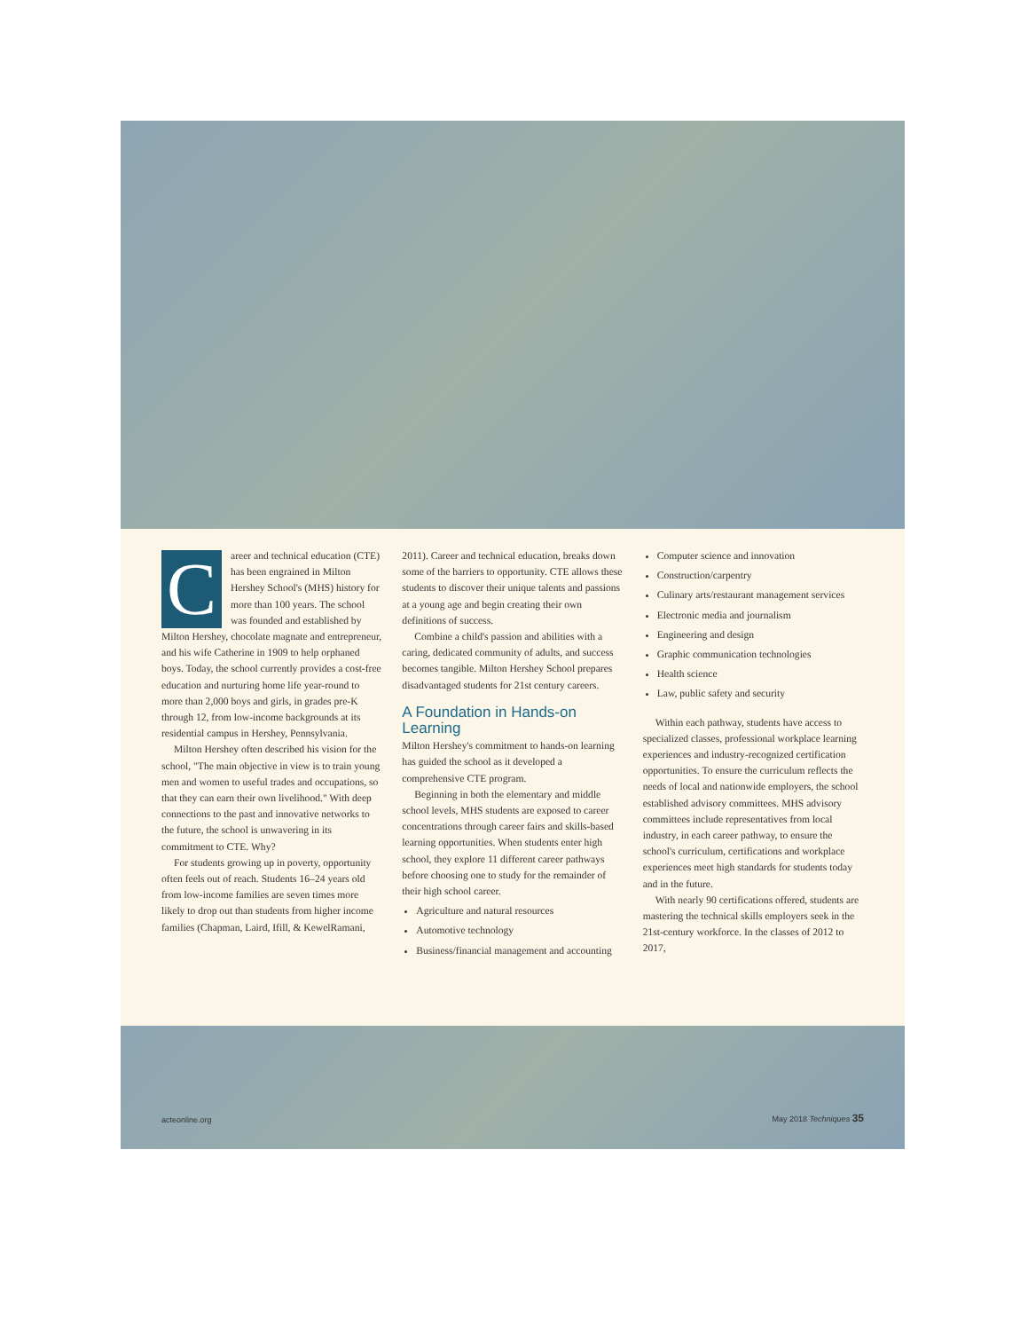C
areer and technical education (CTE) has been engrained in Milton Hershey School's (MHS) history for more than 100 years. The school was founded and established by Milton Hershey, chocolate magnate and entrepreneur, and his wife Catherine in 1909 to help orphaned boys. Today, the school currently provides a cost-free education and nurturing home life year-round to more than 2,000 boys and girls, in grades pre-K through 12, from low-income backgrounds at its residential campus in Hershey, Pennsylvania.
Milton Hershey often described his vision for the school, "The main objective in view is to train young men and women to useful trades and occupations, so that they can earn their own livelihood." With deep connections to the past and innovative networks to the future, the school is unwavering in its commitment to CTE. Why?
For students growing up in poverty, opportunity often feels out of reach. Students 16–24 years old from low-income families are seven times more likely to drop out than students from higher income families (Chapman, Laird, Ifill, & KewelRamani,
2011). Career and technical education, breaks down some of the barriers to opportunity. CTE allows these students to discover their unique talents and passions at a young age and begin creating their own definitions of success.
Combine a child's passion and abilities with a caring, dedicated community of adults, and success becomes tangible. Milton Hershey School prepares disadvantaged students for 21st century careers.
A Foundation in Hands-on Learning
Milton Hershey's commitment to hands-on learning has guided the school as it developed a comprehensive CTE program.
Beginning in both the elementary and middle school levels, MHS students are exposed to career concentrations through career fairs and skills-based learning opportunities. When students enter high school, they explore 11 different career pathways before choosing one to study for the remainder of their high school career.
Agriculture and natural resources
Automotive technology
Business/financial management and accounting
Computer science and innovation
Construction/carpentry
Culinary arts/restaurant management services
Electronic media and journalism
Engineering and design
Graphic communication technologies
Health science
Law, public safety and security
Within each pathway, students have access to specialized classes, professional workplace learning experiences and industry-recognized certification opportunities. To ensure the curriculum reflects the needs of local and nationwide employers, the school established advisory committees. MHS advisory committees include representatives from local industry, in each career pathway, to ensure the school's curriculum, certifications and workplace experiences meet high standards for students today and in the future.
With nearly 90 certifications offered, students are mastering the technical skills employers seek in the 21st-century workforce. In the classes of 2012 to 2017,
acteonline.org May 2018 Techniques 35